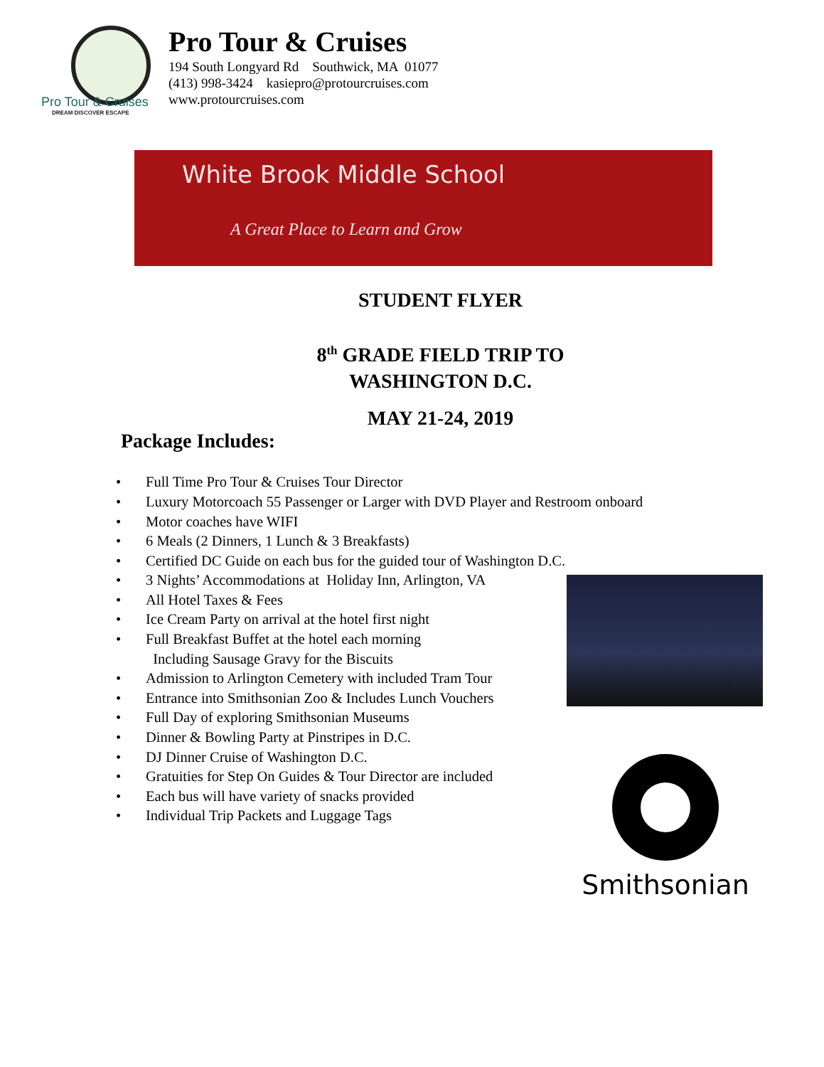Pro Tour & Cruises
DREAM DISCOVER ESCAPE
Pro Tour & Cruises
194 South Longyard Rd Southwick, MA 01077
(413) 998-3424 kasiepro@protourcruises.com
www.protourcruises.com
White Brook Middle School
A Great Place to Learn and Grow
STUDENT FLYER
8<sup>th</sup> GRADE FIELD TRIP TO
WASHINGTON D.C.
MAY 21-24, 2019
Package Includes:
• Full Time Pro Tour & Cruises Tour Director
• Luxury Motorcoach 55 Passenger or Larger with DVD Player and Restroom onboard
• Motor coaches have WIFI
• 6 Meals (2 Dinners, 1 Lunch & 3 Breakfasts)
• Certified DC Guide on each bus for the guided tour of Washington D.C.
• 3 Nights’ Accommodations at Holiday Inn, Arlington, VA
• All Hotel Taxes & Fees
• Ice Cream Party on arrival at the hotel first night
• Full Breakfast Buffet at the hotel each morning
Including Sausage Gravy for the Biscuits
• Admission to Arlington Cemetery with included Tram Tour
• Entrance into Smithsonian Zoo & Includes Lunch Vouchers
• Full Day of exploring Smithsonian Museums
• Dinner & Bowling Party at Pinstripes in D.C.
• DJ Dinner Cruise of Washington D.C.
• Gratuities for Step On Guides & Tour Director are included
• Each bus will have variety of snacks provided
• Individual Trip Packets and Luggage Tags
Smithsonian